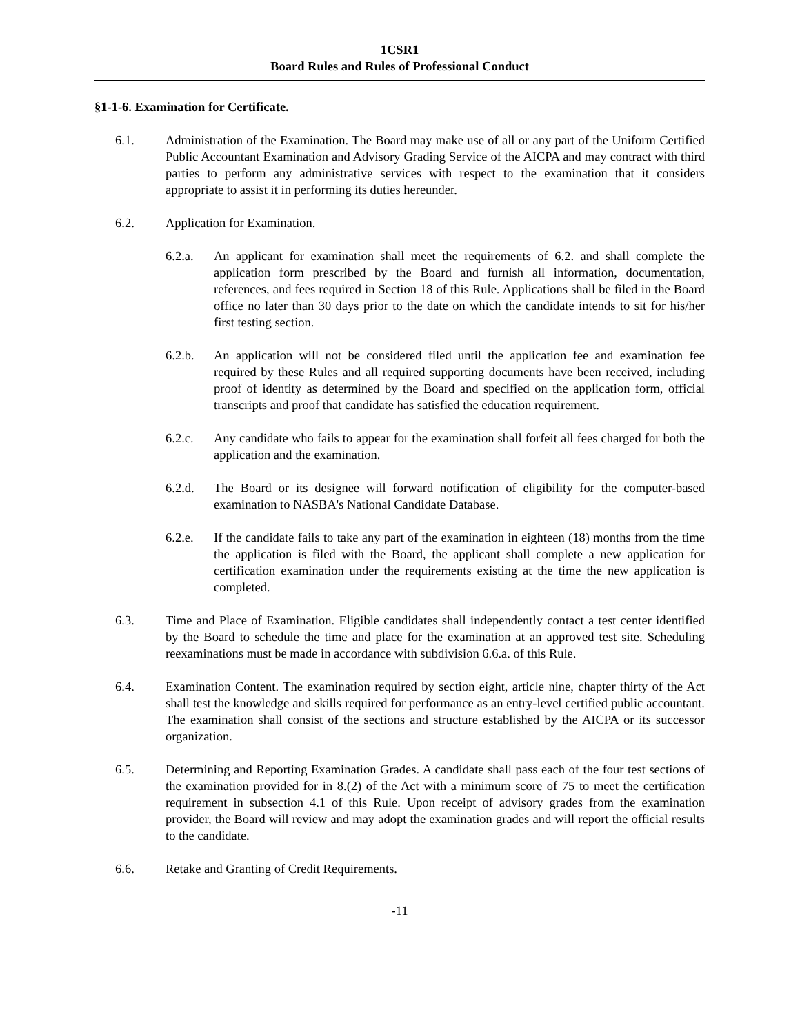1CSR1
Board Rules and Rules of Professional Conduct
§1-1-6. Examination for Certificate.
6.1. Administration of the Examination. The Board may make use of all or any part of the Uniform Certified Public Accountant Examination and Advisory Grading Service of the AICPA and may contract with third parties to perform any administrative services with respect to the examination that it considers appropriate to assist it in performing its duties hereunder.
6.2. Application for Examination.
6.2.a. An applicant for examination shall meet the requirements of 6.2. and shall complete the application form prescribed by the Board and furnish all information, documentation, references, and fees required in Section 18 of this Rule. Applications shall be filed in the Board office no later than 30 days prior to the date on which the candidate intends to sit for his/her first testing section.
6.2.b. An application will not be considered filed until the application fee and examination fee required by these Rules and all required supporting documents have been received, including proof of identity as determined by the Board and specified on the application form, official transcripts and proof that candidate has satisfied the education requirement.
6.2.c. Any candidate who fails to appear for the examination shall forfeit all fees charged for both the application and the examination.
6.2.d. The Board or its designee will forward notification of eligibility for the computer-based examination to NASBA's National Candidate Database.
6.2.e. If the candidate fails to take any part of the examination in eighteen (18) months from the time the application is filed with the Board, the applicant shall complete a new application for certification examination under the requirements existing at the time the new application is completed.
6.3. Time and Place of Examination. Eligible candidates shall independently contact a test center identified by the Board to schedule the time and place for the examination at an approved test site. Scheduling reexaminations must be made in accordance with subdivision 6.6.a. of this Rule.
6.4. Examination Content. The examination required by section eight, article nine, chapter thirty of the Act shall test the knowledge and skills required for performance as an entry-level certified public accountant. The examination shall consist of the sections and structure established by the AICPA or its successor organization.
6.5. Determining and Reporting Examination Grades. A candidate shall pass each of the four test sections of the examination provided for in 8.(2) of the Act with a minimum score of 75 to meet the certification requirement in subsection 4.1 of this Rule. Upon receipt of advisory grades from the examination provider, the Board will review and may adopt the examination grades and will report the official results to the candidate.
6.6. Retake and Granting of Credit Requirements.
-11